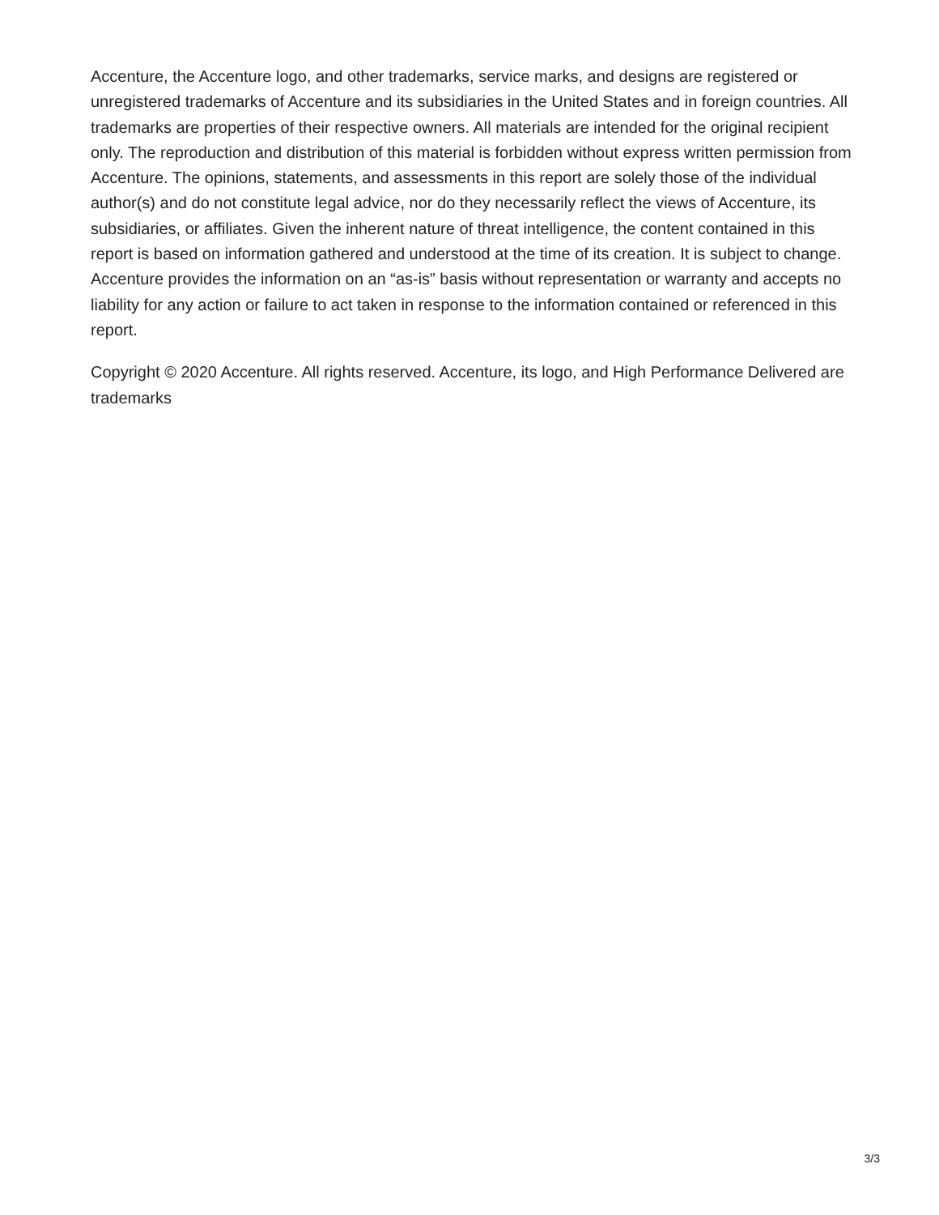Accenture, the Accenture logo, and other trademarks, service marks, and designs are registered or unregistered trademarks of Accenture and its subsidiaries in the United States and in foreign countries. All trademarks are properties of their respective owners. All materials are intended for the original recipient only. The reproduction and distribution of this material is forbidden without express written permission from Accenture. The opinions, statements, and assessments in this report are solely those of the individual author(s) and do not constitute legal advice, nor do they necessarily reflect the views of Accenture, its subsidiaries, or affiliates. Given the inherent nature of threat intelligence, the content contained in this report is based on information gathered and understood at the time of its creation. It is subject to change. Accenture provides the information on an “as-is” basis without representation or warranty and accepts no liability for any action or failure to act taken in response to the information contained or referenced in this report.
Copyright © 2020 Accenture. All rights reserved. Accenture, its logo, and High Performance Delivered are trademarks
3/3